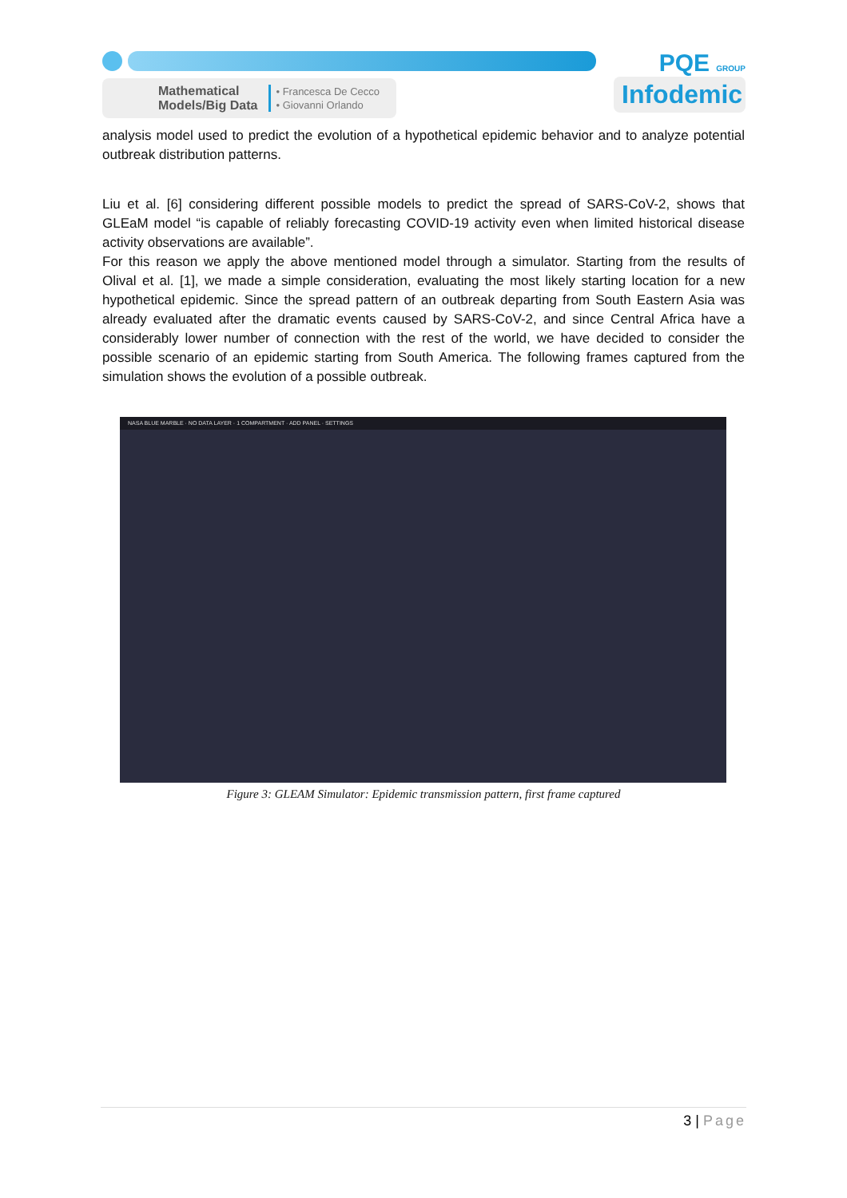Mathematical
Models/Big Data • Francesca De Cecco
• Giovanni Orlando
PQE GROUP
Infodemic
analysis model used to predict the evolution of a hypothetical epidemic behavior and to analyze potential outbreak distribution patterns.
Liu et al. [6] considering different possible models to predict the spread of SARS-CoV-2, shows that GLEaM model “is capable of reliably forecasting COVID-19 activity even when limited historical disease activity observations are available”.
For this reason we apply the above mentioned model through a simulator. Starting from the results of Olival et al. [1], we made a simple consideration, evaluating the most likely starting location for a new hypothetical epidemic. Since the spread pattern of an outbreak departing from South Eastern Asia was already evaluated after the dramatic events caused by SARS-CoV-2, and since Central Africa have a considerably lower number of connection with the rest of the world, we have decided to consider the possible scenario of an epidemic starting from South America. The following frames captured from the simulation shows the evolution of a possible outbreak.
NASA BLUE MARBLE · NO DATA LAYER · 1 COMPARTMENT · ADD PANEL · SETTINGS
Figure 3: GLEAM Simulator: Epidemic transmission pattern, first frame captured
3 | Page